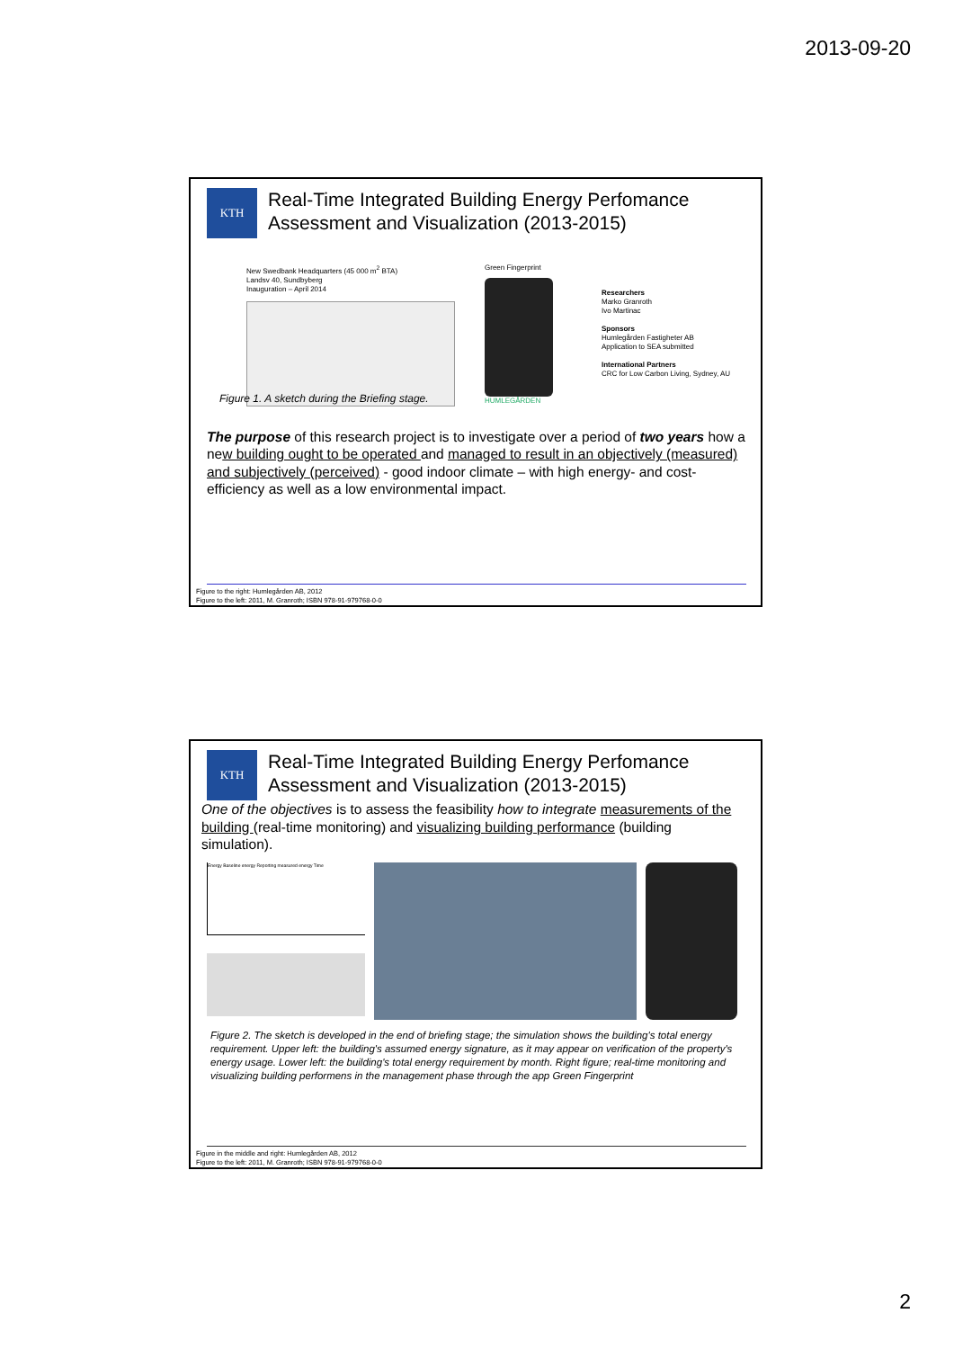2013-09-20
KTH
Real-Time Integrated Building Energy Perfomance
Assessment and Visualization (2013-2015)
New Swedbank Headquarters (45 000 m<sup>2</sup> BTA)
Landsv 40, Sundbyberg
Inauguration – April 2014
Green Fingerprint
HUMLEGÅRDEN
Researchers
Marko Granroth
Ivo Martinac
Sponsors
Humlegården Fastigheter AB
Application to SEA submitted
International Partners
CRC for Low Carbon Living, Sydney, AU
Figure 1. A sketch during the Briefing stage.
The purpose of this research project is to investigate over a period of two years how a new building ought to be operated and managed to result in an objectively (measured) and subjectively (perceived) - good indoor climate – with high energy- and cost-efficiency as well as a low environmental impact.
Figure to the right: Humlegården AB, 2012
Figure to the left: 2011, M. Granroth; ISBN 978-91-979768-0-0
KTH
Real-Time Integrated Building Energy Perfomance
Assessment and Visualization (2013-2015)
One of the objectives is to assess the feasibility how to integrate measurements of the building (real-time monitoring) and visualizing building performance (building simulation).
Energy Baseline energy Reporting measured energy Time
Figure 2. The sketch is developed in the end of briefing stage; the simulation shows the building's total energy requirement. Upper left: the building's assumed energy signature, as it may appear on verification of the property's energy usage. Lower left: the building's total energy requirement by month. Right figure; real-time monitoring and visualizing building performens in the management phase through the app Green Fingerprint
Figure in the middle and right: Humlegården AB, 2012
Figure to the left: 2011, M. Granroth; ISBN 978-91-979768-0-0
2